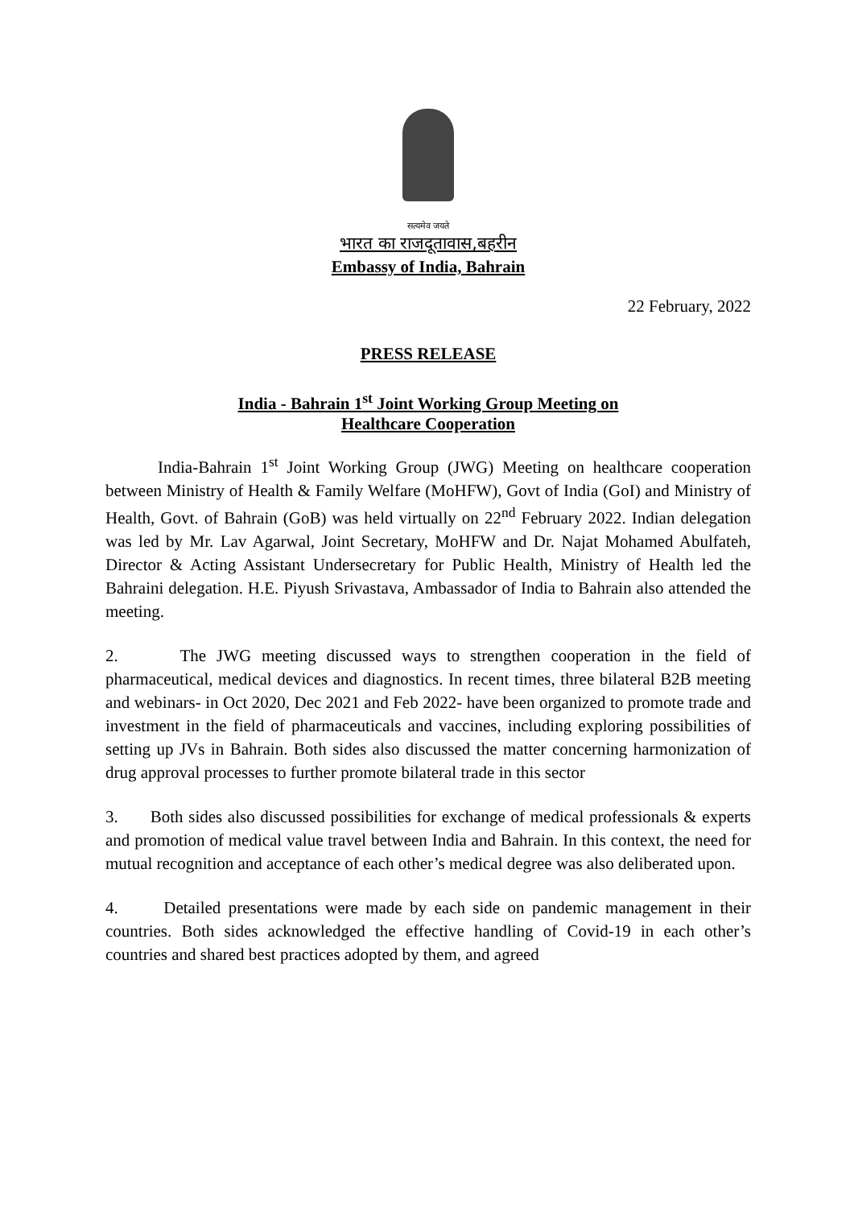सत्यमेव जयते
भारत का राजदूतावास,बहरीन
Embassy of India, Bahrain
22 February, 2022
PRESS RELEASE
India - Bahrain 1<sup>st</sup> Joint Working Group Meeting on
Healthcare Cooperation
India-Bahrain 1<sup>st</sup> Joint Working Group (JWG) Meeting on healthcare cooperation between Ministry of Health & Family Welfare (MoHFW), Govt of India (GoI) and Ministry of Health, Govt. of Bahrain (GoB) was held virtually on 22<sup>nd</sup> February 2022. Indian delegation was led by Mr. Lav Agarwal, Joint Secretary, MoHFW and Dr. Najat Mohamed Abulfateh, Director & Acting Assistant Undersecretary for Public Health, Ministry of Health led the Bahraini delegation. H.E. Piyush Srivastava, Ambassador of India to Bahrain also attended the meeting.
2. The JWG meeting discussed ways to strengthen cooperation in the field of pharmaceutical, medical devices and diagnostics. In recent times, three bilateral B2B meeting and webinars- in Oct 2020, Dec 2021 and Feb 2022- have been organized to promote trade and investment in the field of pharmaceuticals and vaccines, including exploring possibilities of setting up JVs in Bahrain. Both sides also discussed the matter concerning harmonization of drug approval processes to further promote bilateral trade in this sector
3. Both sides also discussed possibilities for exchange of medical professionals & experts and promotion of medical value travel between India and Bahrain. In this context, the need for mutual recognition and acceptance of each other’s medical degree was also deliberated upon.
4. Detailed presentations were made by each side on pandemic management in their countries. Both sides acknowledged the effective handling of Covid-19 in each other’s countries and shared best practices adopted by them, and agreed